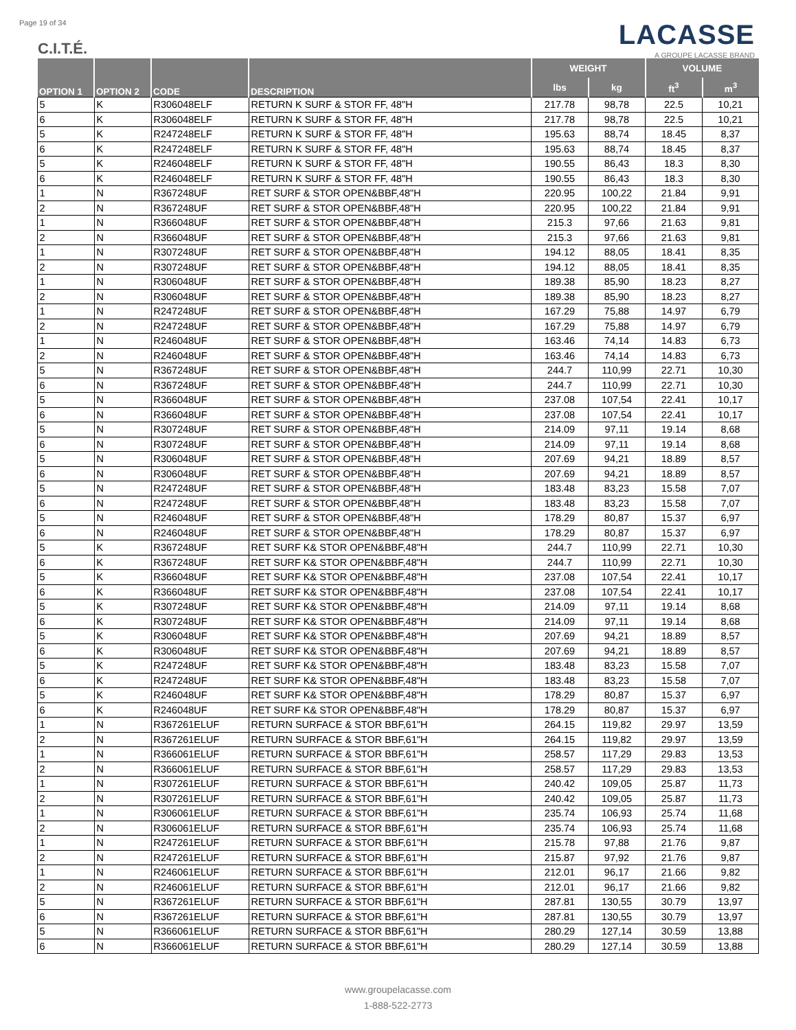Page 19 of 34 LACASSE
A GROUPE LACASSE BRAND
C.I.T.É.
| OPTION 1 | OPTION 2 | CODE | DESCRIPTION | WEIGHT | | VOLUME | |
| --- | --- | --- | --- | --- | --- | --- | --- |
| | | | | lbs | kg | ft<sup>3</sup> | m<sup>3</sup> |
| 5 | K | R306048ELF | RETURN K SURF & STOR FF, 48"H | 217.78 | 98,78 | 22.5 | 10,21 |
| 6 | K | R306048ELF | RETURN K SURF & STOR FF, 48"H | 217.78 | 98,78 | 22.5 | 10,21 |
| 5 | K | R247248ELF | RETURN K SURF & STOR FF, 48"H | 195.63 | 88,74 | 18.45 | 8,37 |
| 6 | K | R247248ELF | RETURN K SURF & STOR FF, 48"H | 195.63 | 88,74 | 18.45 | 8,37 |
| 5 | K | R246048ELF | RETURN K SURF & STOR FF, 48"H | 190.55 | 86,43 | 18.3 | 8,30 |
| 6 | K | R246048ELF | RETURN K SURF & STOR FF, 48"H | 190.55 | 86,43 | 18.3 | 8,30 |
| 1 | N | R367248UF | RET SURF & STOR OPEN&BBF,48"H | 220.95 | 100,22 | 21.84 | 9,91 |
| 2 | N | R367248UF | RET SURF & STOR OPEN&BBF,48"H | 220.95 | 100,22 | 21.84 | 9,91 |
| 1 | N | R366048UF | RET SURF & STOR OPEN&BBF,48"H | 215.3 | 97,66 | 21.63 | 9,81 |
| 2 | N | R366048UF | RET SURF & STOR OPEN&BBF,48"H | 215.3 | 97,66 | 21.63 | 9,81 |
| 1 | N | R307248UF | RET SURF & STOR OPEN&BBF,48"H | 194.12 | 88,05 | 18.41 | 8,35 |
| 2 | N | R307248UF | RET SURF & STOR OPEN&BBF,48"H | 194.12 | 88,05 | 18.41 | 8,35 |
| 1 | N | R306048UF | RET SURF & STOR OPEN&BBF,48"H | 189.38 | 85,90 | 18.23 | 8,27 |
| 2 | N | R306048UF | RET SURF & STOR OPEN&BBF,48"H | 189.38 | 85,90 | 18.23 | 8,27 |
| 1 | N | R247248UF | RET SURF & STOR OPEN&BBF,48"H | 167.29 | 75,88 | 14.97 | 6,79 |
| 2 | N | R247248UF | RET SURF & STOR OPEN&BBF,48"H | 167.29 | 75,88 | 14.97 | 6,79 |
| 1 | N | R246048UF | RET SURF & STOR OPEN&BBF,48"H | 163.46 | 74,14 | 14.83 | 6,73 |
| 2 | N | R246048UF | RET SURF & STOR OPEN&BBF,48"H | 163.46 | 74,14 | 14.83 | 6,73 |
| 5 | N | R367248UF | RET SURF & STOR OPEN&BBF,48"H | 244.7 | 110,99 | 22.71 | 10,30 |
| 6 | N | R367248UF | RET SURF & STOR OPEN&BBF,48"H | 244.7 | 110,99 | 22.71 | 10,30 |
| 5 | N | R366048UF | RET SURF & STOR OPEN&BBF,48"H | 237.08 | 107,54 | 22.41 | 10,17 |
| 6 | N | R366048UF | RET SURF & STOR OPEN&BBF,48"H | 237.08 | 107,54 | 22.41 | 10,17 |
| 5 | N | R307248UF | RET SURF & STOR OPEN&BBF,48"H | 214.09 | 97,11 | 19.14 | 8,68 |
| 6 | N | R307248UF | RET SURF & STOR OPEN&BBF,48"H | 214.09 | 97,11 | 19.14 | 8,68 |
| 5 | N | R306048UF | RET SURF & STOR OPEN&BBF,48"H | 207.69 | 94,21 | 18.89 | 8,57 |
| 6 | N | R306048UF | RET SURF & STOR OPEN&BBF,48"H | 207.69 | 94,21 | 18.89 | 8,57 |
| 5 | N | R247248UF | RET SURF & STOR OPEN&BBF,48"H | 183.48 | 83,23 | 15.58 | 7,07 |
| 6 | N | R247248UF | RET SURF & STOR OPEN&BBF,48"H | 183.48 | 83,23 | 15.58 | 7,07 |
| 5 | N | R246048UF | RET SURF & STOR OPEN&BBF,48"H | 178.29 | 80,87 | 15.37 | 6,97 |
| 6 | N | R246048UF | RET SURF & STOR OPEN&BBF,48"H | 178.29 | 80,87 | 15.37 | 6,97 |
| 5 | K | R367248UF | RET SURF K& STOR OPEN&BBF,48"H | 244.7 | 110,99 | 22.71 | 10,30 |
| 6 | K | R367248UF | RET SURF K& STOR OPEN&BBF,48"H | 244.7 | 110,99 | 22.71 | 10,30 |
| 5 | K | R366048UF | RET SURF K& STOR OPEN&BBF,48"H | 237.08 | 107,54 | 22.41 | 10,17 |
| 6 | K | R366048UF | RET SURF K& STOR OPEN&BBF,48"H | 237.08 | 107,54 | 22.41 | 10,17 |
| 5 | K | R307248UF | RET SURF K& STOR OPEN&BBF,48"H | 214.09 | 97,11 | 19.14 | 8,68 |
| 6 | K | R307248UF | RET SURF K& STOR OPEN&BBF,48"H | 214.09 | 97,11 | 19.14 | 8,68 |
| 5 | K | R306048UF | RET SURF K& STOR OPEN&BBF,48"H | 207.69 | 94,21 | 18.89 | 8,57 |
| 6 | K | R306048UF | RET SURF K& STOR OPEN&BBF,48"H | 207.69 | 94,21 | 18.89 | 8,57 |
| 5 | K | R247248UF | RET SURF K& STOR OPEN&BBF,48"H | 183.48 | 83,23 | 15.58 | 7,07 |
| 6 | K | R247248UF | RET SURF K& STOR OPEN&BBF,48"H | 183.48 | 83,23 | 15.58 | 7,07 |
| 5 | K | R246048UF | RET SURF K& STOR OPEN&BBF,48"H | 178.29 | 80,87 | 15.37 | 6,97 |
| 6 | K | R246048UF | RET SURF K& STOR OPEN&BBF,48"H | 178.29 | 80,87 | 15.37 | 6,97 |
| 1 | N | R367261ELUF | RETURN SURFACE & STOR BBF,61"H | 264.15 | 119,82 | 29.97 | 13,59 |
| 2 | N | R367261ELUF | RETURN SURFACE & STOR BBF,61"H | 264.15 | 119,82 | 29.97 | 13,59 |
| 1 | N | R366061ELUF | RETURN SURFACE & STOR BBF,61"H | 258.57 | 117,29 | 29.83 | 13,53 |
| 2 | N | R366061ELUF | RETURN SURFACE & STOR BBF,61"H | 258.57 | 117,29 | 29.83 | 13,53 |
| 1 | N | R307261ELUF | RETURN SURFACE & STOR BBF,61"H | 240.42 | 109,05 | 25.87 | 11,73 |
| 2 | N | R307261ELUF | RETURN SURFACE & STOR BBF,61"H | 240.42 | 109,05 | 25.87 | 11,73 |
| 1 | N | R306061ELUF | RETURN SURFACE & STOR BBF,61"H | 235.74 | 106,93 | 25.74 | 11,68 |
| 2 | N | R306061ELUF | RETURN SURFACE & STOR BBF,61"H | 235.74 | 106,93 | 25.74 | 11,68 |
| 1 | N | R247261ELUF | RETURN SURFACE & STOR BBF,61"H | 215.78 | 97,88 | 21.76 | 9,87 |
| 2 | N | R247261ELUF | RETURN SURFACE & STOR BBF,61"H | 215.87 | 97,92 | 21.76 | 9,87 |
| 1 | N | R246061ELUF | RETURN SURFACE & STOR BBF,61"H | 212.01 | 96,17 | 21.66 | 9,82 |
| 2 | N | R246061ELUF | RETURN SURFACE & STOR BBF,61"H | 212.01 | 96,17 | 21.66 | 9,82 |
| 5 | N | R367261ELUF | RETURN SURFACE & STOR BBF,61"H | 287.81 | 130,55 | 30.79 | 13,97 |
| 6 | N | R367261ELUF | RETURN SURFACE & STOR BBF,61"H | 287.81 | 130,55 | 30.79 | 13,97 |
| 5 | N | R366061ELUF | RETURN SURFACE & STOR BBF,61"H | 280.29 | 127,14 | 30.59 | 13,88 |
| 6 | N | R366061ELUF | RETURN SURFACE & STOR BBF,61"H | 280.29 | 127,14 | 30.59 | 13,88 |
www.groupelacasse.com
1-888-522-2773